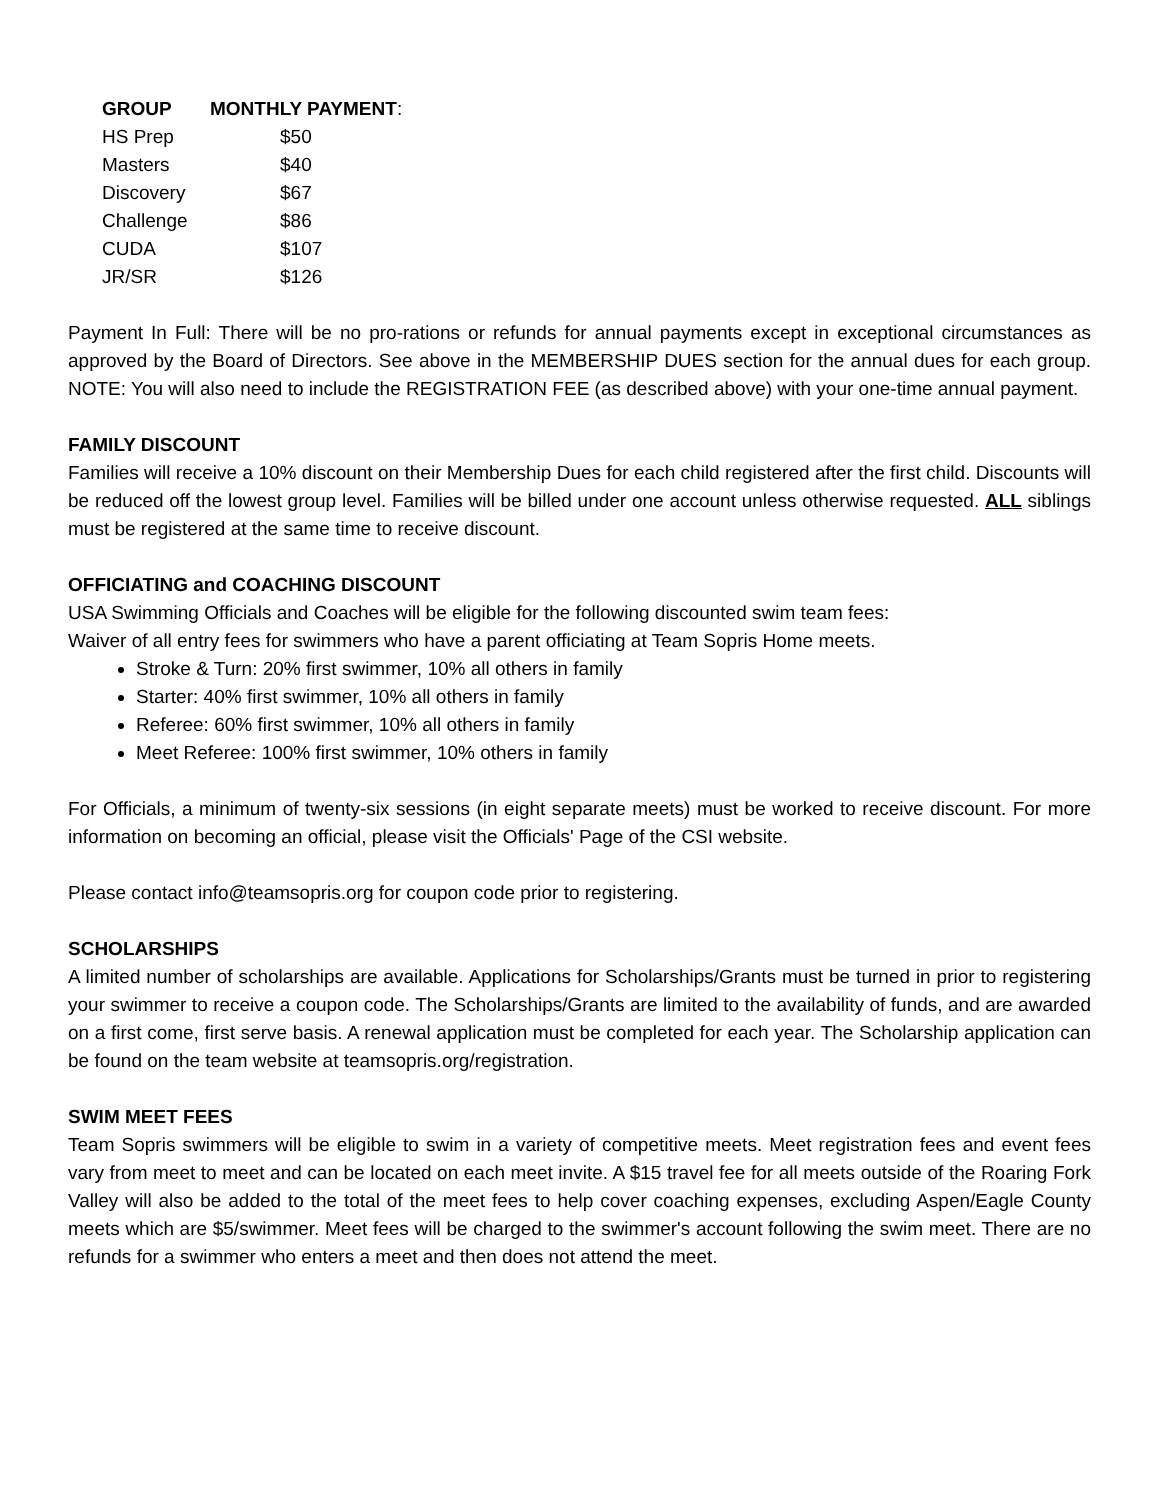| GROUP | MONTHLY PAYMENT : |
| --- | --- |
| HS Prep | $50 |
| Masters | $40 |
| Discovery | $67 |
| Challenge | $86 |
| CUDA | $107 |
| JR/SR | $126 |
Payment In Full: There will be no pro-rations or refunds for annual payments except in exceptional circumstances as approved by the Board of Directors. See above in the MEMBERSHIP DUES section for the annual dues for each group. NOTE: You will also need to include the REGISTRATION FEE (as described above) with your one-time annual payment.
FAMILY DISCOUNT
Families will receive a 10% discount on their Membership Dues for each child registered after the first child. Discounts will be reduced off the lowest group level. Families will be billed under one account unless otherwise requested. ALL siblings must be registered at the same time to receive discount.
OFFICIATING and COACHING DISCOUNT
USA Swimming Officials and Coaches will be eligible for the following discounted swim team fees:
Waiver of all entry fees for swimmers who have a parent officiating at Team Sopris Home meets.
Stroke & Turn: 20% first swimmer, 10% all others in family
Starter: 40% first swimmer, 10% all others in family
Referee: 60% first swimmer, 10% all others in family
Meet Referee: 100% first swimmer, 10% others in family
For Officials, a minimum of twenty-six sessions (in eight separate meets) must be worked to receive discount. For more information on becoming an official, please visit the Officials' Page of the CSI website.
Please contact info@teamsopris.org for coupon code prior to registering.
SCHOLARSHIPS
A limited number of scholarships are available. Applications for Scholarships/Grants must be turned in prior to registering your swimmer to receive a coupon code. The Scholarships/Grants are limited to the availability of funds, and are awarded on a first come, first serve basis. A renewal application must be completed for each year. The Scholarship application can be found on the team website at teamsopris.org/registration.
SWIM MEET FEES
Team Sopris swimmers will be eligible to swim in a variety of competitive meets. Meet registration fees and event fees vary from meet to meet and can be located on each meet invite. A $15 travel fee for all meets outside of the Roaring Fork Valley will also be added to the total of the meet fees to help cover coaching expenses, excluding Aspen/Eagle County meets which are $5/swimmer. Meet fees will be charged to the swimmer's account following the swim meet. There are no refunds for a swimmer who enters a meet and then does not attend the meet.